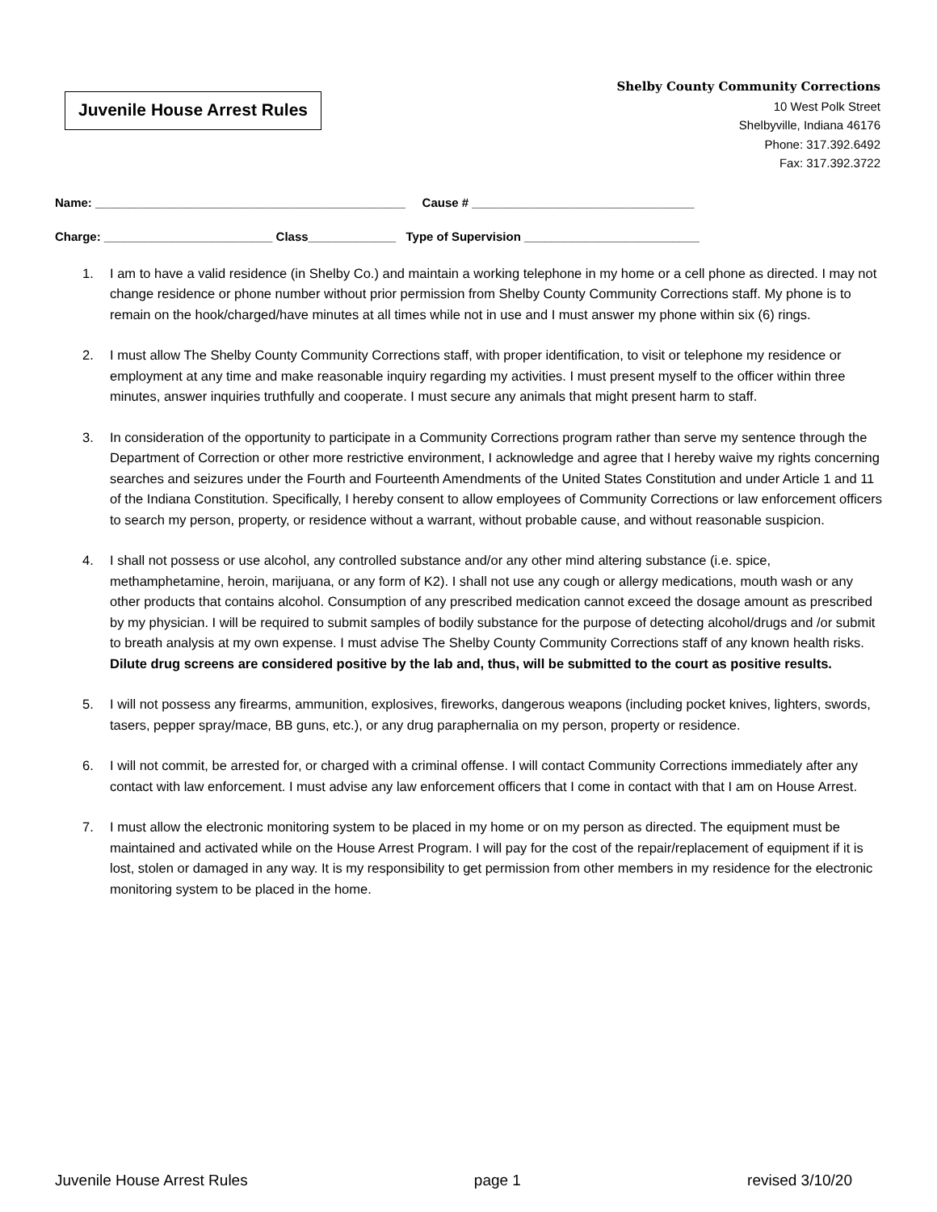Juvenile House Arrest Rules
Shelby County Community Corrections
10 West Polk Street
Shelbyville, Indiana 46176
Phone: 317.392.6492
Fax: 317.392.3722
Name: ______________________________________________ Cause # _________________________________
Charge: _________________________ Class_____________ Type of Supervision __________________________
1. I am to have a valid residence (in Shelby Co.) and maintain a working telephone in my home or a cell phone as directed. I may not change residence or phone number without prior permission from Shelby County Community Corrections staff. My phone is to remain on the hook/charged/have minutes at all times while not in use and I must answer my phone within six (6) rings.
2. I must allow The Shelby County Community Corrections staff, with proper identification, to visit or telephone my residence or employment at any time and make reasonable inquiry regarding my activities. I must present myself to the officer within three minutes, answer inquiries truthfully and cooperate. I must secure any animals that might present harm to staff.
3. In consideration of the opportunity to participate in a Community Corrections program rather than serve my sentence through the Department of Correction or other more restrictive environment, I acknowledge and agree that I hereby waive my rights concerning searches and seizures under the Fourth and Fourteenth Amendments of the United States Constitution and under Article 1 and 11 of the Indiana Constitution. Specifically, I hereby consent to allow employees of Community Corrections or law enforcement officers to search my person, property, or residence without a warrant, without probable cause, and without reasonable suspicion.
4. I shall not possess or use alcohol, any controlled substance and/or any other mind altering substance (i.e. spice, methamphetamine, heroin, marijuana, or any form of K2). I shall not use any cough or allergy medications, mouth wash or any other products that contains alcohol. Consumption of any prescribed medication cannot exceed the dosage amount as prescribed by my physician. I will be required to submit samples of bodily substance for the purpose of detecting alcohol/drugs and /or submit to breath analysis at my own expense. I must advise The Shelby County Community Corrections staff of any known health risks. Dilute drug screens are considered positive by the lab and, thus, will be submitted to the court as positive results.
5. I will not possess any firearms, ammunition, explosives, fireworks, dangerous weapons (including pocket knives, lighters, swords, tasers, pepper spray/mace, BB guns, etc.), or any drug paraphernalia on my person, property or residence.
6. I will not commit, be arrested for, or charged with a criminal offense. I will contact Community Corrections immediately after any contact with law enforcement. I must advise any law enforcement officers that I come in contact with that I am on House Arrest.
7. I must allow the electronic monitoring system to be placed in my home or on my person as directed. The equipment must be maintained and activated while on the House Arrest Program. I will pay for the cost of the repair/replacement of equipment if it is lost, stolen or damaged in any way. It is my responsibility to get permission from other members in my residence for the electronic monitoring system to be placed in the home.
Juvenile House Arrest Rules page 1 revised 3/10/20